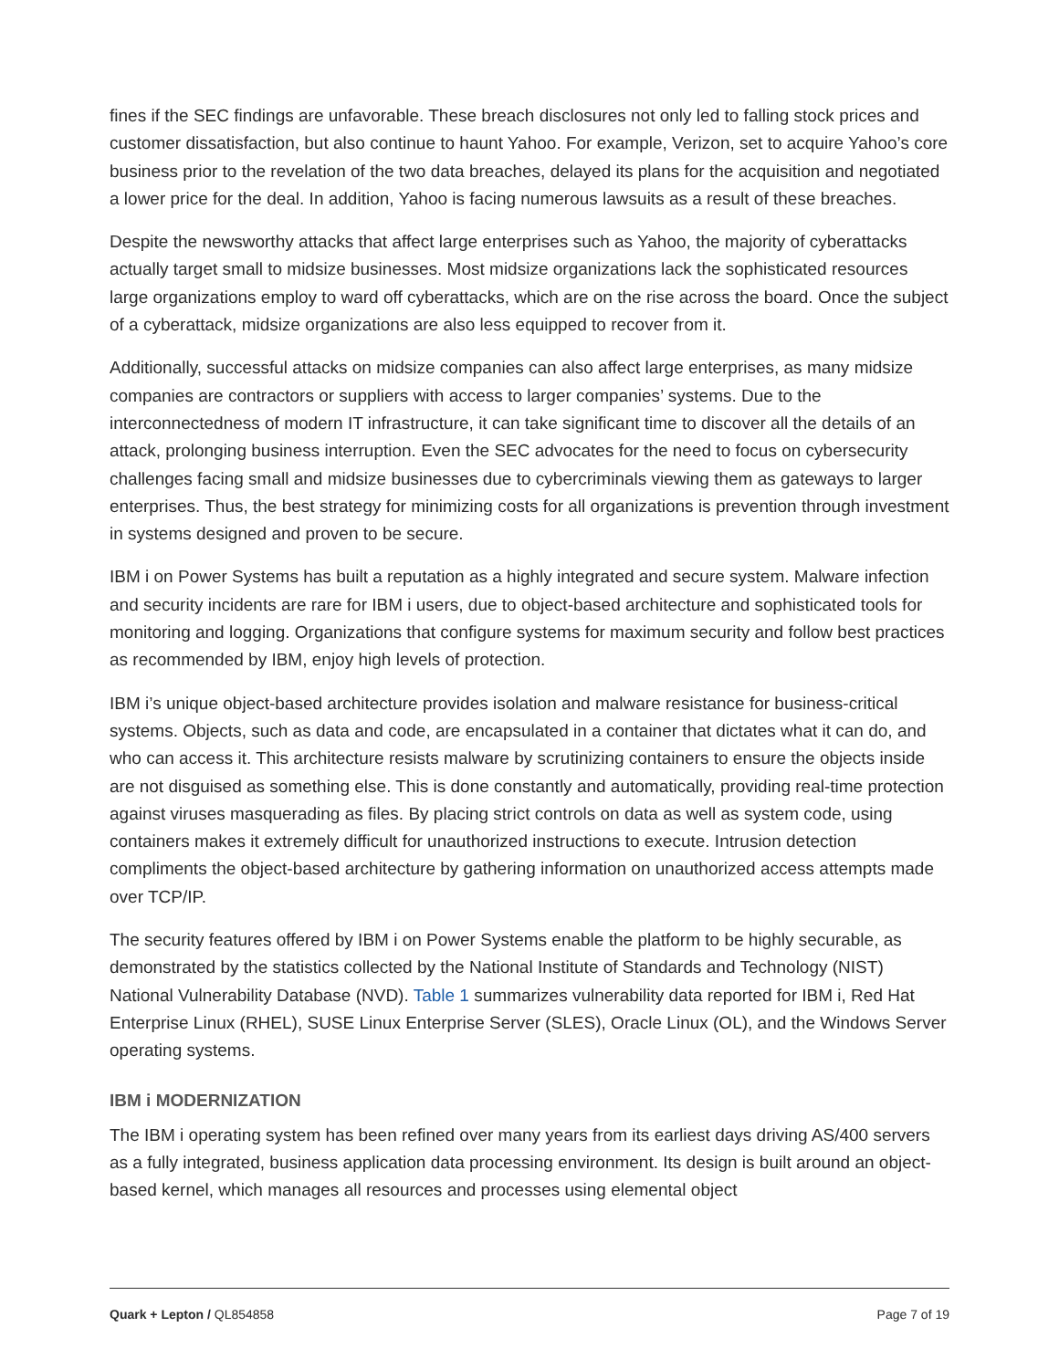fines if the SEC findings are unfavorable. These breach disclosures not only led to falling stock prices and customer dissatisfaction, but also continue to haunt Yahoo. For example, Verizon, set to acquire Yahoo’s core business prior to the revelation of the two data breaches, delayed its plans for the acquisition and negotiated a lower price for the deal. In addition, Yahoo is facing numerous lawsuits as a result of these breaches.
Despite the newsworthy attacks that affect large enterprises such as Yahoo, the majority of cyberattacks actually target small to midsize businesses. Most midsize organizations lack the sophisticated resources large organizations employ to ward off cyberattacks, which are on the rise across the board. Once the subject of a cyberattack, midsize organizations are also less equipped to recover from it.
Additionally, successful attacks on midsize companies can also affect large enterprises, as many midsize companies are contractors or suppliers with access to larger companies’ systems. Due to the interconnectedness of modern IT infrastructure, it can take significant time to discover all the details of an attack, prolonging business interruption. Even the SEC advocates for the need to focus on cybersecurity challenges facing small and midsize businesses due to cybercriminals viewing them as gateways to larger enterprises. Thus, the best strategy for minimizing costs for all organizations is prevention through investment in systems designed and proven to be secure.
IBM i on Power Systems has built a reputation as a highly integrated and secure system. Malware infection and security incidents are rare for IBM i users, due to object-based architecture and sophisticated tools for monitoring and logging. Organizations that configure systems for maximum security and follow best practices as recommended by IBM, enjoy high levels of protection.
IBM i’s unique object-based architecture provides isolation and malware resistance for business-critical systems. Objects, such as data and code, are encapsulated in a container that dictates what it can do, and who can access it. This architecture resists malware by scrutinizing containers to ensure the objects inside are not disguised as something else. This is done constantly and automatically, providing real-time protection against viruses masquerading as files. By placing strict controls on data as well as system code, using containers makes it extremely difficult for unauthorized instructions to execute. Intrusion detection compliments the object-based architecture by gathering information on unauthorized access attempts made over TCP/IP.
The security features offered by IBM i on Power Systems enable the platform to be highly securable, as demonstrated by the statistics collected by the National Institute of Standards and Technology (NIST) National Vulnerability Database (NVD). Table 1 summarizes vulnerability data reported for IBM i, Red Hat Enterprise Linux (RHEL), SUSE Linux Enterprise Server (SLES), Oracle Linux (OL), and the Windows Server operating systems.
IBM i MODERNIZATION
The IBM i operating system has been refined over many years from its earliest days driving AS/400 servers as a fully integrated, business application data processing environment. Its design is built around an object-based kernel, which manages all resources and processes using elemental object
Quark + Lepton / QL854858 Page 7 of 19